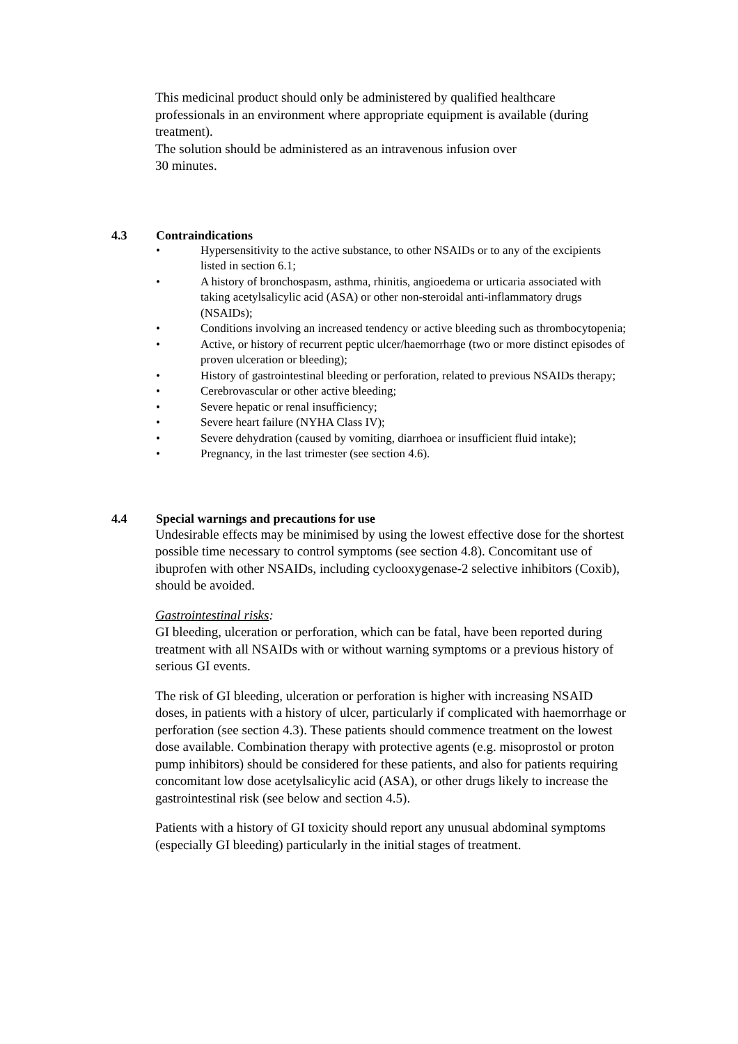This medicinal product should only be administered by qualified healthcare professionals in an environment where appropriate equipment is available (during treatment).
The solution should be administered as an intravenous infusion over
30 minutes.
4.3 Contraindications
• Hypersensitivity to the active substance, to other NSAIDs or to any of the excipients listed in section 6.1;
• A history of bronchospasm, asthma, rhinitis, angioedema or urticaria associated with taking acetylsalicylic acid (ASA) or other non-steroidal anti-inflammatory drugs (NSAIDs);
• Conditions involving an increased tendency or active bleeding such as thrombocytopenia;
• Active, or history of recurrent peptic ulcer/haemorrhage (two or more distinct episodes of proven ulceration or bleeding);
• History of gastrointestinal bleeding or perforation, related to previous NSAIDs therapy;
• Cerebrovascular or other active bleeding;
• Severe hepatic or renal insufficiency;
• Severe heart failure (NYHA Class IV);
• Severe dehydration (caused by vomiting, diarrhoea or insufficient fluid intake);
• Pregnancy, in the last trimester (see section 4.6).
4.4 Special warnings and precautions for use
Undesirable effects may be minimised by using the lowest effective dose for the shortest possible time necessary to control symptoms (see section 4.8). Concomitant use of ibuprofen with other NSAIDs, including cyclooxygenase-2 selective inhibitors (Coxib), should be avoided.
Gastrointestinal risks:
GI bleeding, ulceration or perforation, which can be fatal, have been reported during treatment with all NSAIDs with or without warning symptoms or a previous history of serious GI events.
The risk of GI bleeding, ulceration or perforation is higher with increasing NSAID doses, in patients with a history of ulcer, particularly if complicated with haemorrhage or perforation (see section 4.3). These patients should commence treatment on the lowest dose available. Combination therapy with protective agents (e.g. misoprostol or proton pump inhibitors) should be considered for these patients, and also for patients requiring concomitant low dose acetylsalicylic acid (ASA), or other drugs likely to increase the gastrointestinal risk (see below and section 4.5).
Patients with a history of GI toxicity should report any unusual abdominal symptoms (especially GI bleeding) particularly in the initial stages of treatment.